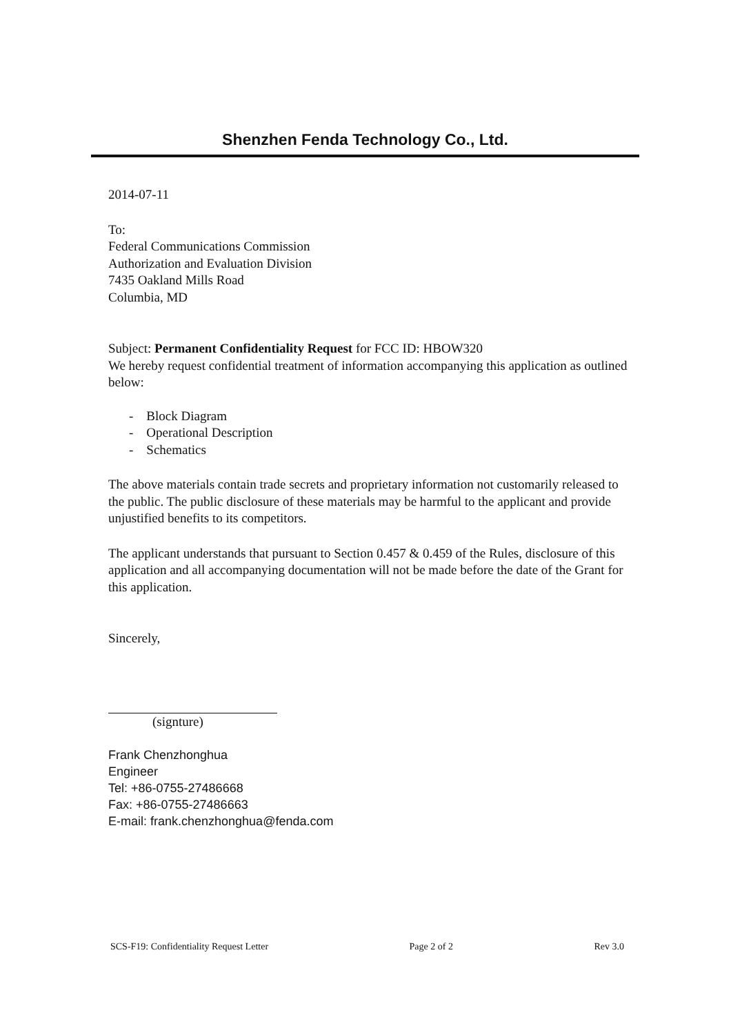Shenzhen Fenda Technology Co., Ltd.
2014-07-11
To:
Federal Communications Commission
Authorization and Evaluation Division
7435 Oakland Mills Road
Columbia, MD
Subject: Permanent Confidentiality Request for FCC ID: HBOW320
We hereby request confidential treatment of information accompanying this application as outlined below:
- Block Diagram
- Operational Description
- Schematics
The above materials contain trade secrets and proprietary information not customarily released to the public. The public disclosure of these materials may be harmful to the applicant and provide unjustified benefits to its competitors.
The applicant understands that pursuant to Section 0.457 & 0.459 of the Rules, disclosure of this application and all accompanying documentation will not be made before the date of the Grant for this application.
Sincerely,
(signture)
Frank Chenzhonghua
Engineer
Tel: +86-0755-27486668
Fax: +86-0755-27486663
E-mail: frank.chenzhonghua@fenda.com
SCS-F19: Confidentiality Request Letter Page 2 of 2 Rev 3.0